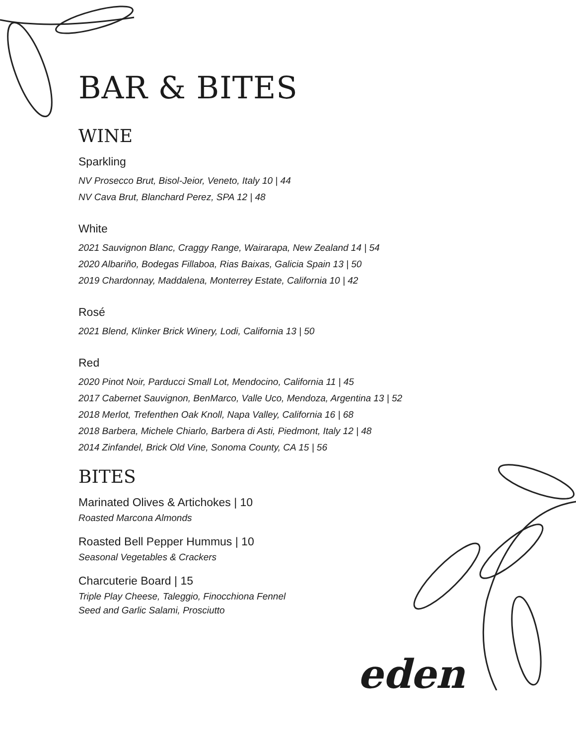BAR & BITES
WINE
Sparkling
NV Prosecco Brut, Bisol-Jeior, Veneto, Italy 10 | 44
NV Cava Brut, Blanchard Perez, SPA 12 | 48
White
2021 Sauvignon Blanc, Craggy Range, Wairarapa, New Zealand 14 | 54
2020 Albariño, Bodegas Fillaboa, Rias Baixas, Galicia Spain 13 | 50
2019 Chardonnay, Maddalena, Monterrey Estate, California 10 | 42
Rosé
2021 Blend, Klinker Brick Winery, Lodi, California 13 | 50
Red
2020 Pinot Noir, Parducci Small Lot, Mendocino, California 11 | 45
2017 Cabernet Sauvignon, BenMarco, Valle Uco, Mendoza, Argentina 13 | 52
2018 Merlot, Trefenthen Oak Knoll, Napa Valley, California 16 | 68
2018 Barbera, Michele Chiarlo, Barbera di Asti, Piedmont, Italy 12 | 48
2014 Zinfandel, Brick Old Vine, Sonoma County, CA 15 | 56
BITES
Marinated Olives & Artichokes | 10
Roasted Marcona Almonds
Roasted Bell Pepper Hummus | 10
Seasonal Vegetables & Crackers
Charcuterie Board | 15
Triple Play Cheese, Taleggio, Finocchiona Fennel
Seed and Garlic Salami, Prosciutto
eden